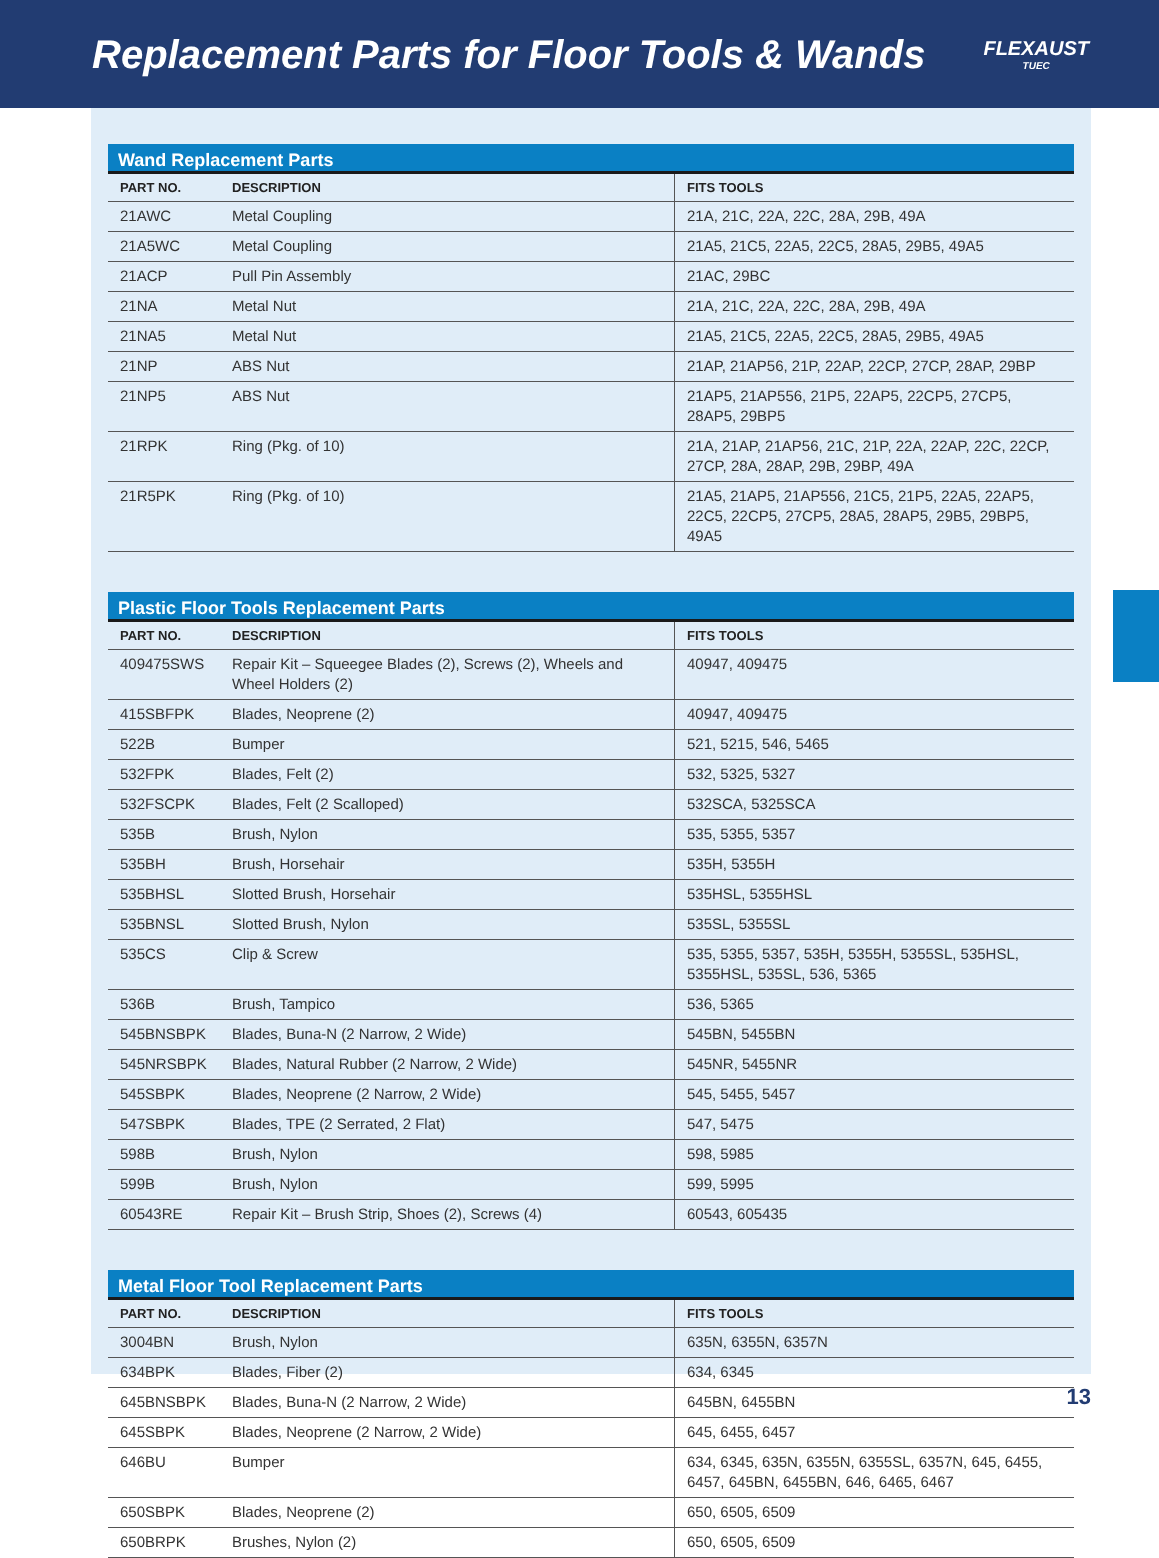Replacement Parts for Floor Tools & Wands
FLEXAUST
TUEC
Wand Replacement Parts
| PART NO. | DESCRIPTION | FITS TOOLS |
| --- | --- | --- |
| 21AWC | Metal Coupling | 21A, 21C, 22A, 22C, 28A, 29B, 49A |
| 21A5WC | Metal Coupling | 21A5, 21C5, 22A5, 22C5, 28A5, 29B5, 49A5 |
| 21ACP | Pull Pin Assembly | 21AC, 29BC |
| 21NA | Metal Nut | 21A, 21C, 22A, 22C, 28A, 29B, 49A |
| 21NA5 | Metal Nut | 21A5, 21C5, 22A5, 22C5, 28A5, 29B5, 49A5 |
| 21NP | ABS Nut | 21AP, 21AP56, 21P, 22AP, 22CP, 27CP, 28AP, 29BP |
| 21NP5 | ABS Nut | 21AP5, 21AP556, 21P5, 22AP5, 22CP5, 27CP5, 28AP5, 29BP5 |
| 21RPK | Ring (Pkg. of 10) | 21A, 21AP, 21AP56, 21C, 21P, 22A, 22AP, 22C, 22CP, 27CP, 28A, 28AP, 29B, 29BP, 49A |
| 21R5PK | Ring (Pkg. of 10) | 21A5, 21AP5, 21AP556, 21C5, 21P5, 22A5, 22AP5, 22C5, 22CP5, 27CP5, 28A5, 28AP5, 29B5, 29BP5, 49A5 |
Plastic Floor Tools Replacement Parts
| PART NO. | DESCRIPTION | FITS TOOLS |
| --- | --- | --- |
| 409475SWS | Repair Kit – Squeegee Blades (2), Screws (2), Wheels and Wheel Holders (2) | 40947, 409475 |
| 415SBFPK | Blades, Neoprene (2) | 40947, 409475 |
| 522B | Bumper | 521, 5215, 546, 5465 |
| 532FPK | Blades, Felt (2) | 532, 5325, 5327 |
| 532FSCPK | Blades, Felt (2 Scalloped) | 532SCA, 5325SCA |
| 535B | Brush, Nylon | 535, 5355, 5357 |
| 535BH | Brush, Horsehair | 535H, 5355H |
| 535BHSL | Slotted Brush, Horsehair | 535HSL, 5355HSL |
| 535BNSL | Slotted Brush, Nylon | 535SL, 5355SL |
| 535CS | Clip & Screw | 535, 5355, 5357, 535H, 5355H, 5355SL, 535HSL, 5355HSL, 535SL, 536, 5365 |
| 536B | Brush, Tampico | 536, 5365 |
| 545BNSBPK | Blades, Buna-N (2 Narrow, 2 Wide) | 545BN, 5455BN |
| 545NRSBPK | Blades, Natural Rubber (2 Narrow, 2 Wide) | 545NR, 5455NR |
| 545SBPK | Blades, Neoprene (2 Narrow, 2 Wide) | 545, 5455, 5457 |
| 547SBPK | Blades, TPE (2 Serrated, 2 Flat) | 547, 5475 |
| 598B | Brush, Nylon | 598, 5985 |
| 599B | Brush, Nylon | 599, 5995 |
| 60543RE | Repair Kit – Brush Strip, Shoes (2), Screws (4) | 60543, 605435 |
Metal Floor Tool Replacement Parts
| PART NO. | DESCRIPTION | FITS TOOLS |
| --- | --- | --- |
| 3004BN | Brush, Nylon | 635N, 6355N, 6357N |
| 634BPK | Blades, Fiber (2) | 634, 6345 |
| 645BNSBPK | Blades, Buna-N (2 Narrow, 2 Wide) | 645BN, 6455BN |
| 645SBPK | Blades, Neoprene (2 Narrow, 2 Wide) | 645, 6455, 6457 |
| 646BU | Bumper | 634, 6345, 635N, 6355N, 6355SL, 6357N, 645, 6455, 6457, 645BN, 6455BN, 646, 6465, 6467 |
| 650SBPK | Blades, Neoprene (2) | 650, 6505, 6509 |
| 650BRPK | Brushes, Nylon (2) | 650, 6505, 6509 |
13